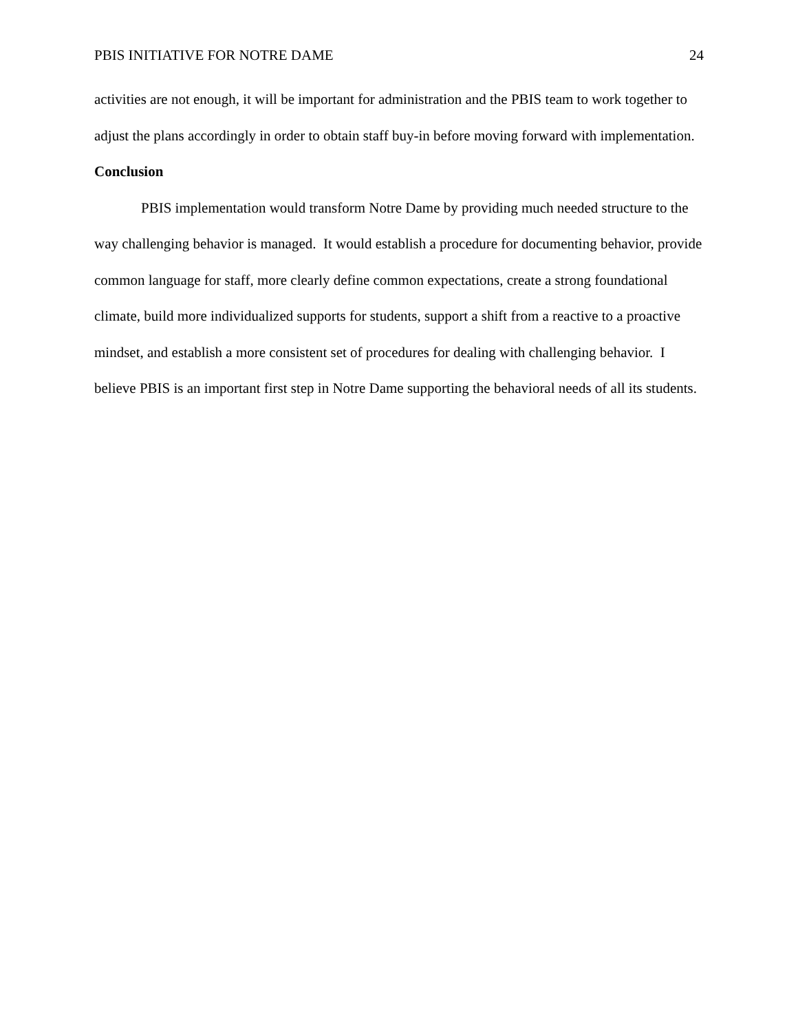PBIS INITIATIVE FOR NOTRE DAME 24
activities are not enough, it will be important for administration and the PBIS team to work together to adjust the plans accordingly in order to obtain staff buy-in before moving forward with implementation.
Conclusion
PBIS implementation would transform Notre Dame by providing much needed structure to the way challenging behavior is managed. It would establish a procedure for documenting behavior, provide common language for staff, more clearly define common expectations, create a strong foundational climate, build more individualized supports for students, support a shift from a reactive to a proactive mindset, and establish a more consistent set of procedures for dealing with challenging behavior. I believe PBIS is an important first step in Notre Dame supporting the behavioral needs of all its students.